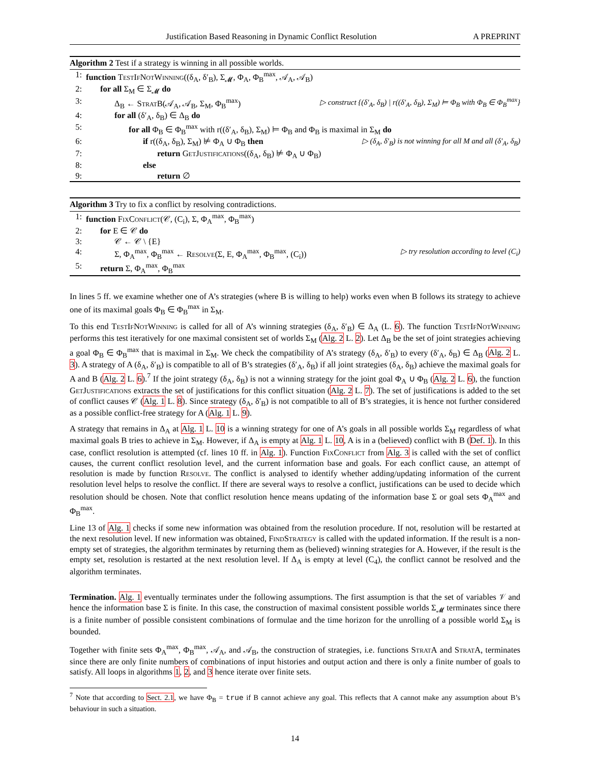Justification Based Reasoning in Dynamic Conflict Resolution A PREPRINT
Algorithm 2 Test if a strategy is winning in all possible worlds.
1: function TestIfNotWinning((δ<sub>A</sub>, δ′<sub>B</sub>), Σ<sub>𝓜</sub>, Φ<sub>A</sub>, Φ<sub>B</sub><sup>max</sup>, 𝒜<sub>A</sub>, 𝒜<sub>B</sub>)
2: for all Σ<sub>M</sub> ∈ Σ<sub>𝓜</sub> do
3: Δ<sub>B</sub> ← StratB(𝒜<sub>A</sub>, 𝒜<sub>B</sub>, Σ<sub>M</sub>, Φ<sub>B</sub><sup>max</sup>) ▷ construct {(δ′<sub>A</sub>, δ<sub>B</sub>) | r((δ′<sub>A</sub>, δ<sub>B</sub>), Σ<sub>M</sub>) ⊨ Φ<sub>B</sub> with Φ<sub>B</sub> ∈ Φ<sub>B</sub><sup>max</sup>}
4: for all (δ′<sub>A</sub>, δ<sub>B</sub>) ∈ Δ<sub>B</sub> do
5: for all Φ<sub>B</sub> ∈ Φ<sub>B</sub><sup>max</sup> with r((δ′<sub>A</sub>, δ<sub>B</sub>), Σ<sub>M</sub>) ⊨ Φ<sub>B</sub> and Φ<sub>B</sub> is maximal in Σ<sub>M</sub> do
6: if r((δ<sub>A</sub>, δ<sub>B</sub>), Σ<sub>M</sub>) ⊭ Φ<sub>A</sub> ∪ Φ<sub>B</sub> then ▷ (δ<sub>A</sub>, δ′<sub>B</sub>) is not winning for all M and all (δ′<sub>A</sub>, δ<sub>B</sub>)
7: return GetJustifications((δ<sub>A</sub>, δ<sub>B</sub>) ⊭ Φ<sub>A</sub> ∪ Φ<sub>B</sub>)
8: else
9: return ∅
Algorithm 3 Try to fix a conflict by resolving contradictions.
1: function FixConflict(𝒞, (C<sub>i</sub>), Σ, Φ<sub>A</sub><sup>max</sup>, Φ<sub>B</sub><sup>max</sup>)
2: for E ∈ 𝒞 do
3: 𝒞 ← 𝒞 \ {E}
4: Σ, Φ<sub>A</sub><sup>max</sup>, Φ<sub>B</sub><sup>max</sup> ← Resolve(Σ, E, Φ<sub>A</sub><sup>max</sup>, Φ<sub>B</sub><sup>max</sup>, (C<sub>i</sub>)) ▷ try resolution according to level (C<sub>i</sub>)
5: return Σ, Φ<sub>A</sub><sup>max</sup>, Φ<sub>B</sub><sup>max</sup>
In lines 5 ff. we examine whether one of A’s strategies (where B is willing to help) works even when B follows its strategy to achieve one of its maximal goals Φ<sub>B</sub> ∈ Φ<sub>B</sub><sup>max</sup> in Σ<sub>M</sub>.
To this end TestIfNotWinning is called for all of A’s winning strategies (δ<sub>A</sub>, δ′<sub>B</sub>) ∈ Δ<sub>A</sub> (L. 6). The function TestIfNotWinning performs this test iteratively for one maximal consistent set of worlds Σ<sub>M</sub> (Alg. 2 L. 2). Let Δ<sub>B</sub> be the set of joint strategies achieving a goal Φ<sub>B</sub> ∈ Φ<sub>B</sub><sup>max</sup> that is maximal in Σ<sub>M</sub>. We check the compatibility of A’s strategy (δ<sub>A</sub>, δ′<sub>B</sub>) to every (δ′<sub>A</sub>, δ<sub>B</sub>) ∈ Δ<sub>B</sub> (Alg. 2 L. 3). A strategy of A (δ<sub>A</sub>, δ′<sub>B</sub>) is compatible to all of B’s strategies (δ′<sub>A</sub>, δ<sub>B</sub>) if all joint strategies (δ<sub>A</sub>, δ<sub>B</sub>) achieve the maximal goals for A and B (Alg. 2 L. 6).<sup>7</sup> If the joint strategy (δ<sub>A</sub>, δ<sub>B</sub>) is not a winning strategy for the joint goal Φ<sub>A</sub> ∪ Φ<sub>B</sub> (Alg. 2 L. 6), the function GetJustifications extracts the set of justifications for this conflict situation (Alg. 2 L. 7). The set of justifications is added to the set of conflict causes 𝒞 (Alg. 1 L. 8). Since strategy (δ<sub>A</sub>, δ′<sub>B</sub>) is not compatible to all of B’s strategies, it is hence not further considered as a possible conflict-free strategy for A (Alg. 1 L. 9).
A strategy that remains in Δ<sub>A</sub> at Alg. 1 L. 10 is a winning strategy for one of A’s goals in all possible worlds Σ<sub>M</sub> regardless of what maximal goals B tries to achieve in Σ<sub>M</sub>. However, if Δ<sub>A</sub> is empty at Alg. 1 L. 10, A is in a (believed) conflict with B (Def. 1). In this case, conflict resolution is attempted (cf. lines 10 ff. in Alg. 1). Function FixConflict from Alg. 3 is called with the set of conflict causes, the current conflict resolution level, and the current information base and goals. For each conflict cause, an attempt of resolution is made by function Resolve. The conflict is analysed to identify whether adding/updating information of the current resolution level helps to resolve the conflict. If there are several ways to resolve a conflict, justifications can be used to decide which resolution should be chosen. Note that conflict resolution hence means updating of the information base Σ or goal sets Φ<sub>A</sub><sup>max</sup> and Φ<sub>B</sub><sup>max</sup>.
Line 13 of Alg. 1 checks if some new information was obtained from the resolution procedure. If not, resolution will be restarted at the next resolution level. If new information was obtained, FindStrategy is called with the updated information. If the result is a non-empty set of strategies, the algorithm terminates by returning them as (believed) winning strategies for A. However, if the result is the empty set, resolution is restarted at the next resolution level. If Δ<sub>A</sub> is empty at level (C<sub>4</sub>), the conflict cannot be resolved and the algorithm terminates.
Termination. Alg. 1 eventually terminates under the following assumptions. The first assumption is that the set of variables 𝒱 and hence the information base Σ is finite. In this case, the construction of maximal consistent possible worlds Σ<sub>𝓜</sub> terminates since there is a finite number of possible consistent combinations of formulae and the time horizon for the unrolling of a possible world Σ<sub>M</sub> is bounded.
Together with finite sets Φ<sub>A</sub><sup>max</sup>, Φ<sub>B</sub><sup>max</sup>, 𝒜<sub>A</sub>, and 𝒜<sub>B</sub>, the construction of strategies, i.e. functions StratA and StratA, terminates since there are only finite numbers of combinations of input histories and output action and there is only a finite number of goals to satisfy. All loops in algorithms 1, 2, and 3 hence iterate over finite sets.
<sup>7</sup> Note that according to Sect. 2.1, we have Φ<sub>B</sub> = true if B cannot achieve any goal. This reflects that A cannot make any assumption about B’s behaviour in such a situation.
14